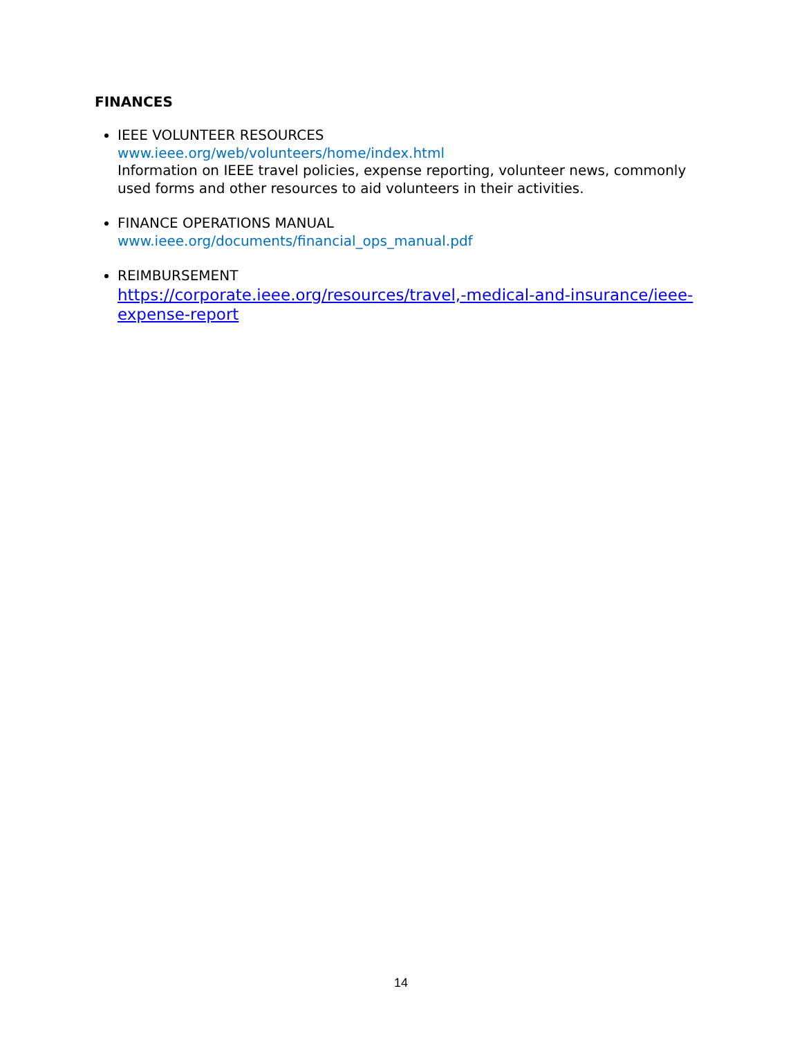FINANCES
IEEE VOLUNTEER RESOURCES
www.ieee.org/web/volunteers/home/index.html
Information on IEEE travel policies, expense reporting, volunteer news, commonly used forms and other resources to aid volunteers in their activities.
FINANCE OPERATIONS MANUAL
www.ieee.org/documents/financial_ops_manual.pdf
REIMBURSEMENT
https://corporate.ieee.org/resources/travel,-medical-and-insurance/ieee-expense-report
14